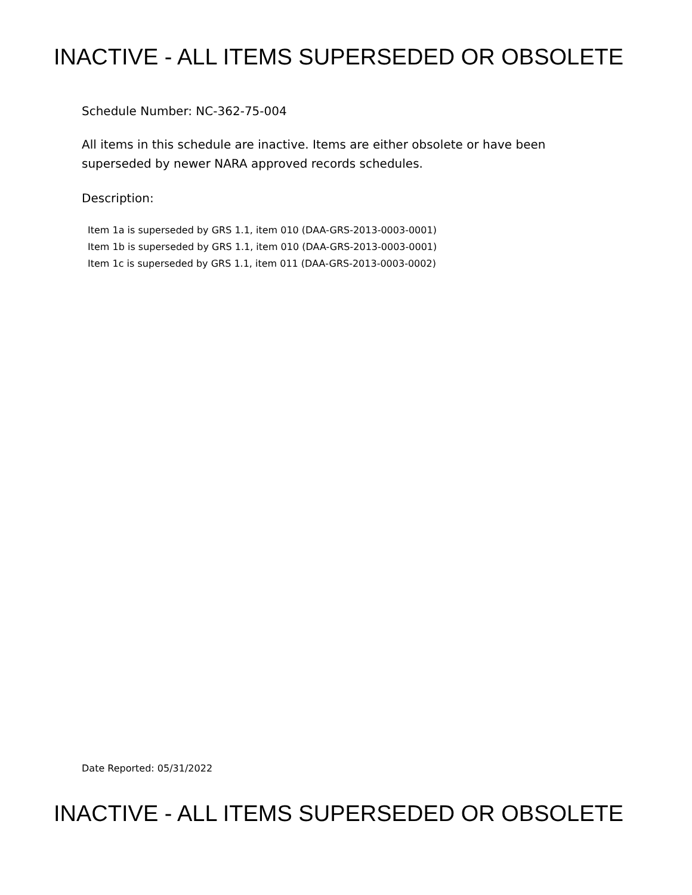INACTIVE - ALL ITEMS SUPERSEDED OR OBSOLETE
Schedule Number: NC-362-75-004
All items in this schedule are inactive. Items are either obsolete or have been
superseded by newer NARA approved records schedules.
Description:
Item 1a is superseded by GRS 1.1, item 010 (DAA-GRS-2013-0003-0001)
Item 1b is superseded by GRS 1.1, item 010 (DAA-GRS-2013-0003-0001)
Item 1c is superseded by GRS 1.1, item 011 (DAA-GRS-2013-0003-0002)
Date Reported: 05/31/2022
INACTIVE - ALL ITEMS SUPERSEDED OR OBSOLETE